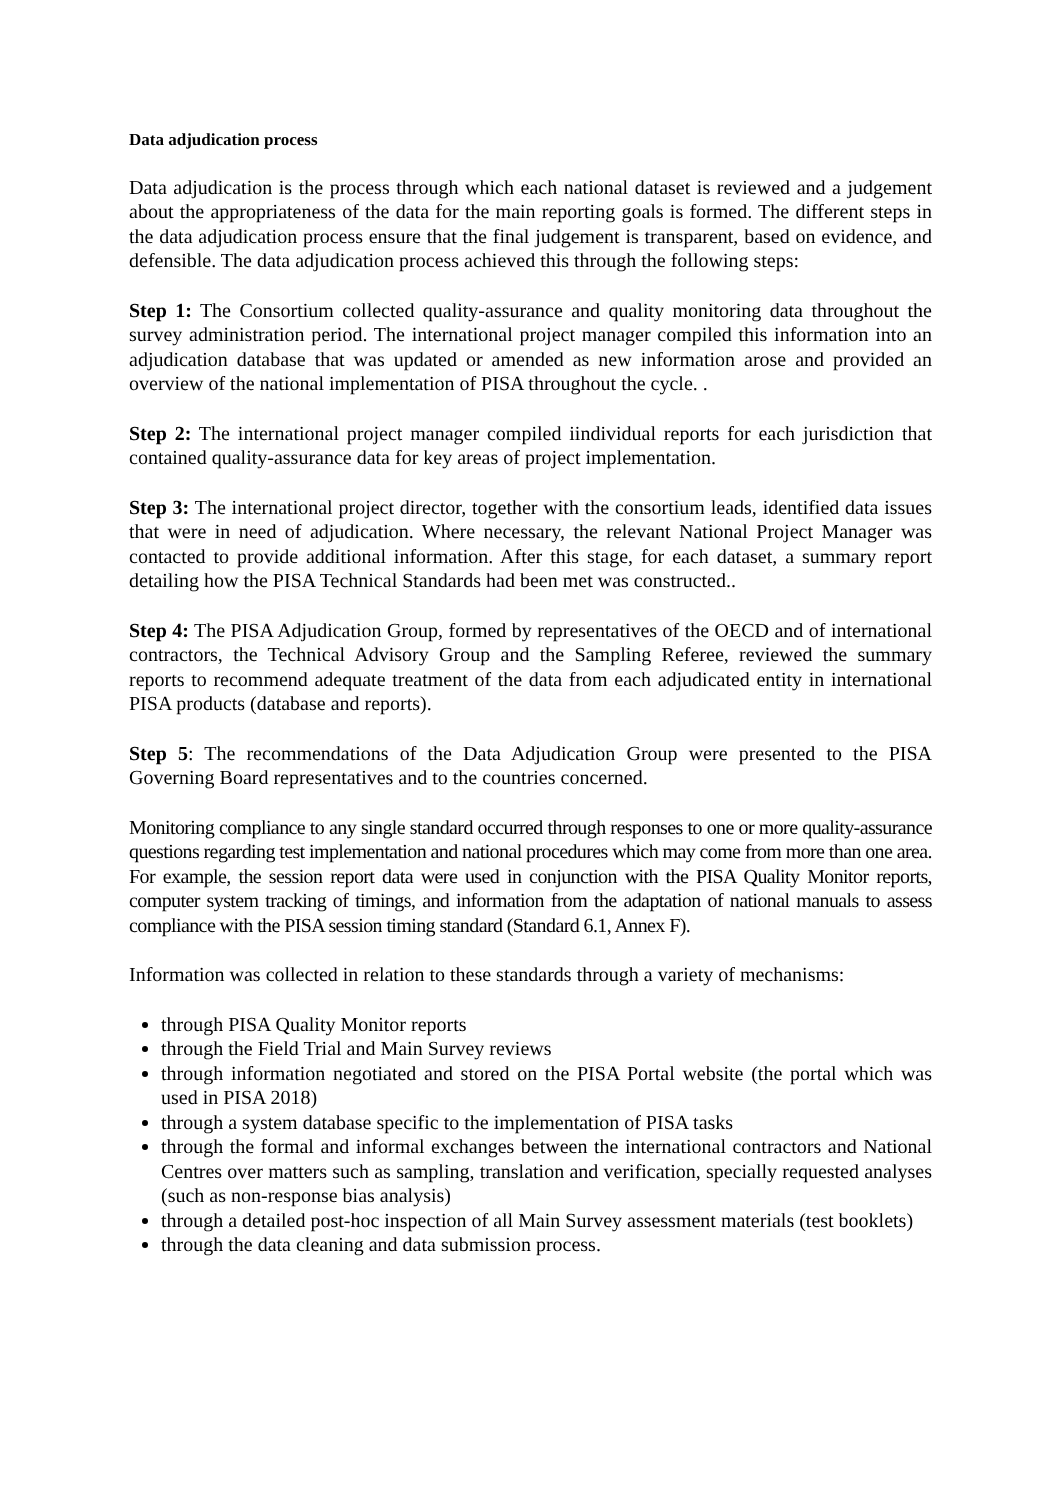Data adjudication process
Data adjudication is the process through which each national dataset is reviewed and a judgement about the appropriateness of the data for the main reporting goals is formed. The different steps in the data adjudication process ensure that the final judgement is transparent, based on evidence, and defensible. The data adjudication process achieved this through the following steps:
Step 1: The Consortium collected quality-assurance and quality monitoring data throughout the survey administration period. The international project manager compiled this information into an adjudication database that was updated or amended as new information arose and provided an overview of the national implementation of PISA throughout the cycle. .
Step 2: The international project manager compiled iindividual reports for each jurisdiction that contained quality-assurance data for key areas of project implementation.
Step 3: The international project director, together with the consortium leads, identified data issues that were in need of adjudication. Where necessary, the relevant National Project Manager was contacted to provide additional information. After this stage, for each dataset, a summary report detailing how the PISA Technical Standards had been met was constructed..
Step 4: The PISA Adjudication Group, formed by representatives of the OECD and of international contractors, the Technical Advisory Group and the Sampling Referee, reviewed the summary reports to recommend adequate treatment of the data from each adjudicated entity in international PISA products (database and reports).
Step 5: The recommendations of the Data Adjudication Group were presented to the PISA Governing Board representatives and to the countries concerned.
Monitoring compliance to any single standard occurred through responses to one or more quality-assurance questions regarding test implementation and national procedures which may come from more than one area. For example, the session report data were used in conjunction with the PISA Quality Monitor reports, computer system tracking of timings, and information from the adaptation of national manuals to assess compliance with the PISA session timing standard (Standard 6.1, Annex F).
Information was collected in relation to these standards through a variety of mechanisms:
through PISA Quality Monitor reports
through the Field Trial and Main Survey reviews
through information negotiated and stored on the PISA Portal website (the portal which was used in PISA 2018)
through a system database specific to the implementation of PISA tasks
through the formal and informal exchanges between the international contractors and National Centres over matters such as sampling, translation and verification, specially requested analyses (such as non-response bias analysis)
through a detailed post-hoc inspection of all Main Survey assessment materials (test booklets)
through the data cleaning and data submission process.